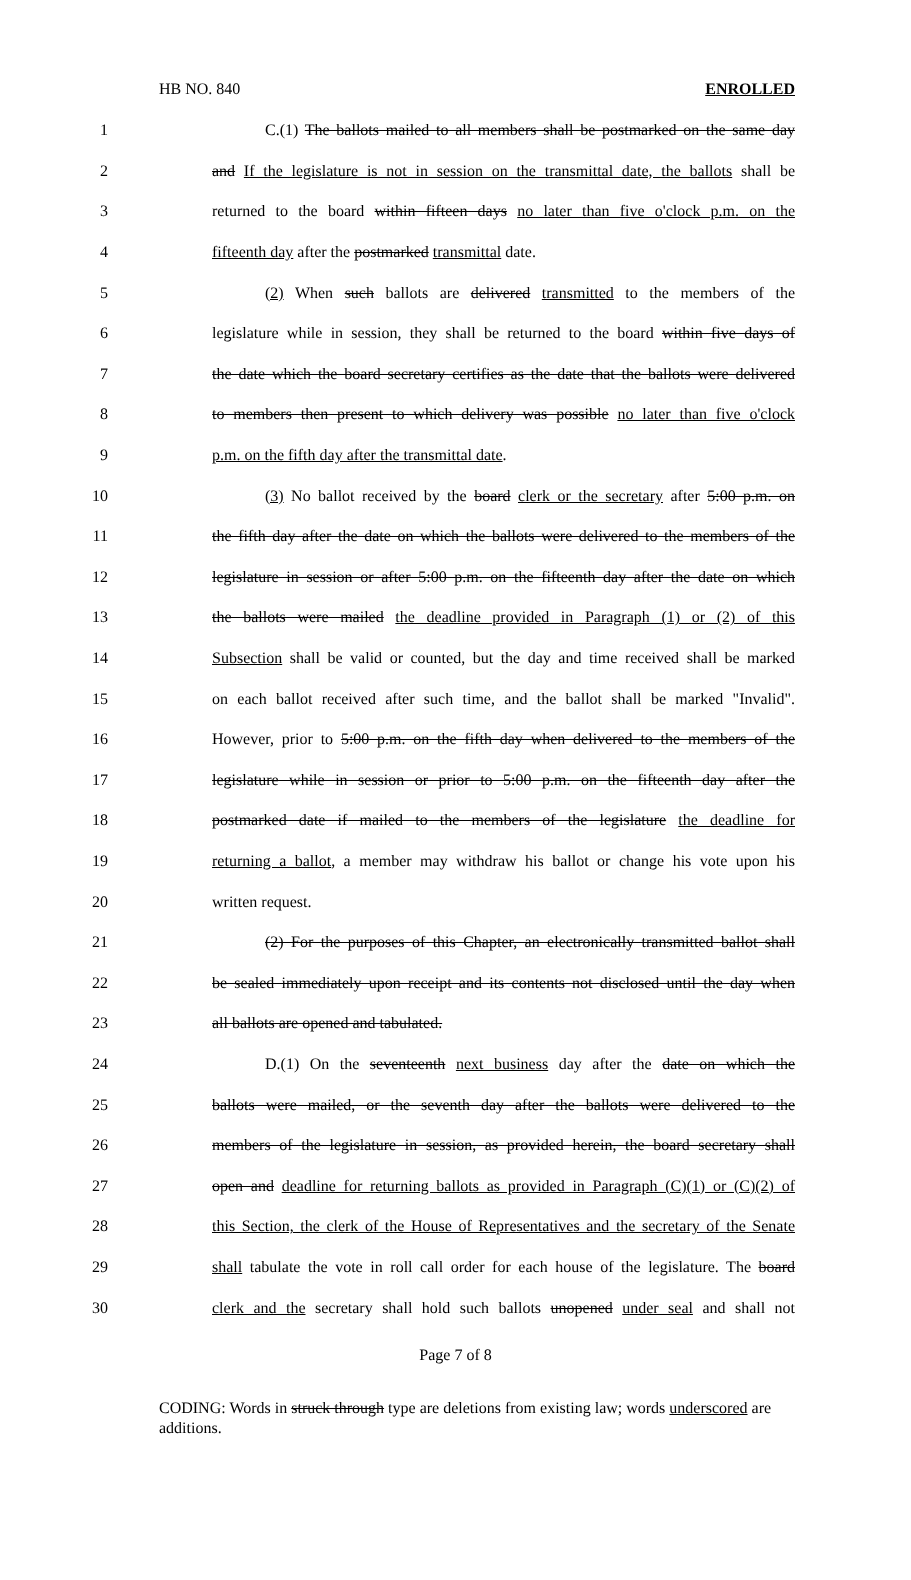HB NO. 840 ENROLLED
1 C.(1) The ballots mailed to all members shall be postmarked on the same day
2 and If the legislature is not in session on the transmittal date, the ballots shall be
3 returned to the board within fifteen days no later than five o'clock p.m. on the
4 fifteenth day after the postmarked transmittal date.
5 (2) When such ballots are delivered transmitted to the members of the
6 legislature while in session, they shall be returned to the board within five days of
7 the date which the board secretary certifies as the date that the ballots were delivered
8 to members then present to which delivery was possible no later than five o'clock
9 p.m. on the fifth day after the transmittal date.
10 (3) No ballot received by the board clerk or the secretary after 5:00 p.m. on
11 the fifth day after the date on which the ballots were delivered to the members of the
12 legislature in session or after 5:00 p.m. on the fifteenth day after the date on which
13 the ballots were mailed the deadline provided in Paragraph (1) or (2) of this
14 Subsection shall be valid or counted, but the day and time received shall be marked
15 on each ballot received after such time, and the ballot shall be marked "Invalid".
16 However, prior to 5:00 p.m. on the fifth day when delivered to the members of the
17 legislature while in session or prior to 5:00 p.m. on the fifteenth day after the
18 postmarked date if mailed to the members of the legislature the deadline for
19 returning a ballot, a member may withdraw his ballot or change his vote upon his
20 written request.
21 (2) For the purposes of this Chapter, an electronically transmitted ballot shall
22 be sealed immediately upon receipt and its contents not disclosed until the day when
23 all ballots are opened and tabulated.
24 D.(1) On the seventeenth next business day after the date on which the
25 ballots were mailed, or the seventh day after the ballots were delivered to the
26 members of the legislature in session, as provided herein, the board secretary shall
27 open and deadline for returning ballots as provided in Paragraph (C)(1) or (C)(2) of
28 this Section, the clerk of the House of Representatives and the secretary of the Senate
29 shall tabulate the vote in roll call order for each house of the legislature. The board
30 clerk and the secretary shall hold such ballots unopened under seal and shall not
Page 7 of 8
CODING: Words in struck through type are deletions from existing law; words underscored are additions.